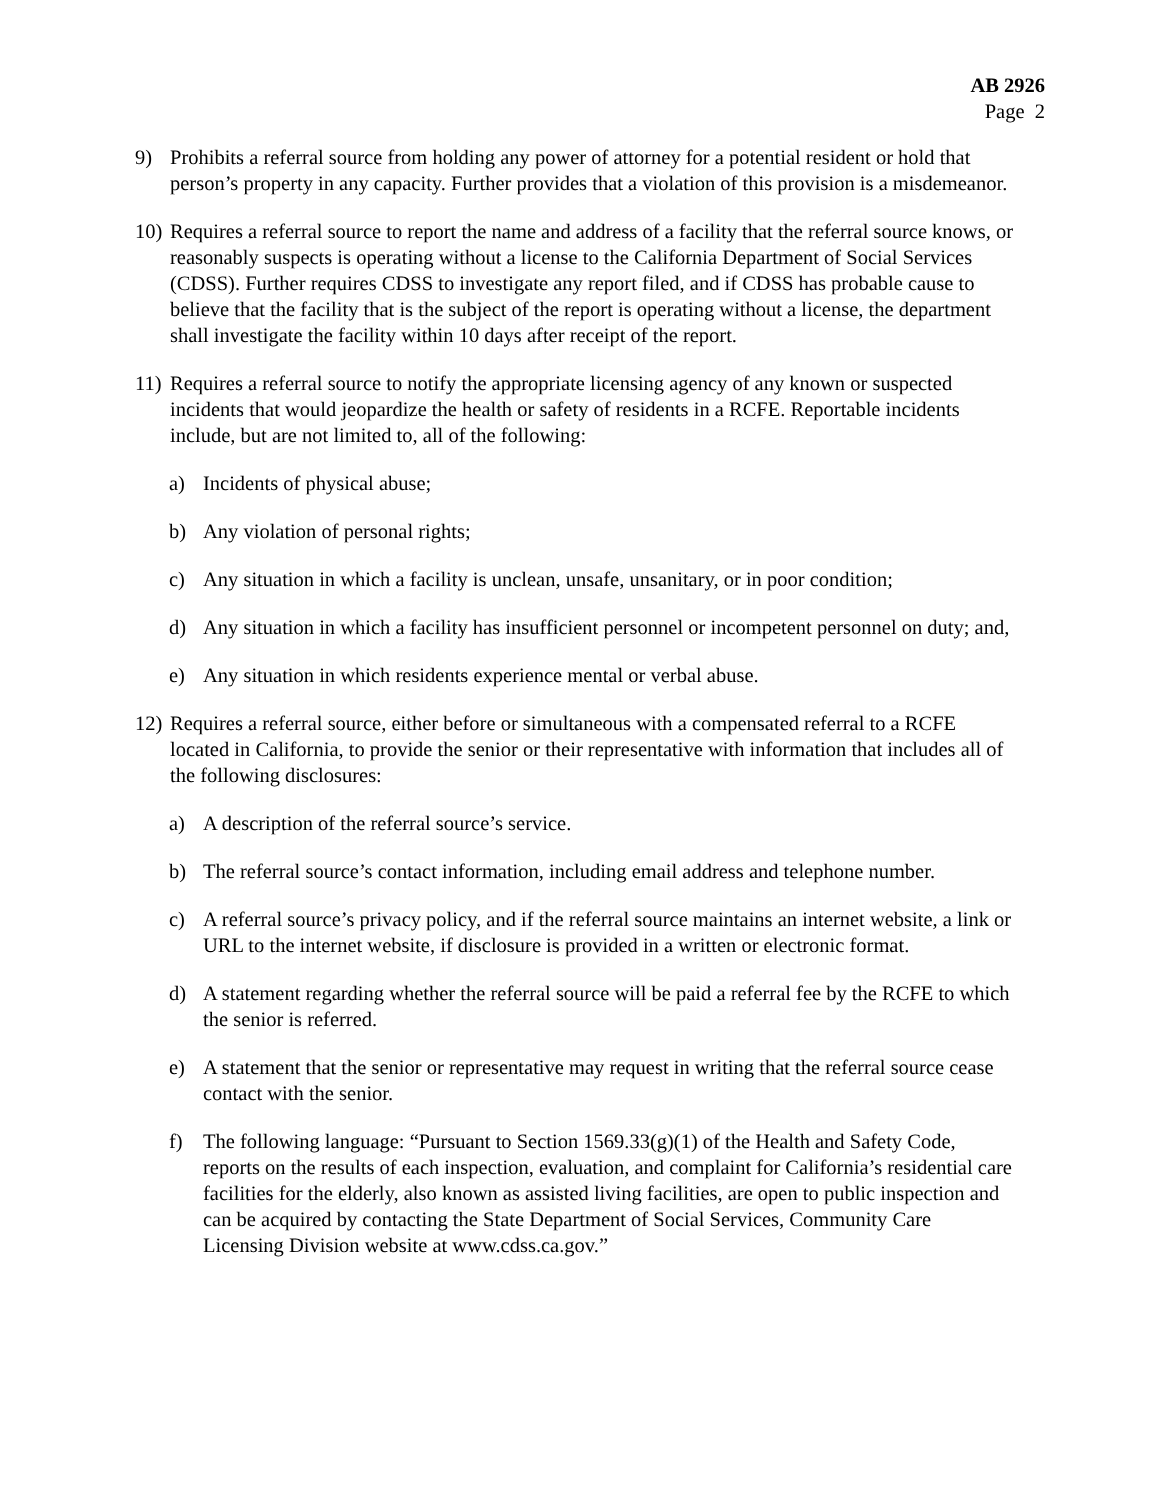AB 2926
Page 2
9) Prohibits a referral source from holding any power of attorney for a potential resident or hold that person’s property in any capacity. Further provides that a violation of this provision is a misdemeanor.
10)
Requires a referral source to report the name and address of a facility that the referral source knows, or reasonably suspects is operating without a license to the California Department of Social Services (CDSS). Further requires CDSS to investigate any report filed, and if CDSS has probable cause to believe that the facility that is the subject of the report is operating without a license, the department shall investigate the facility within 10 days after receipt of the report.
11)
Requires a referral source to notify the appropriate licensing agency of any known or suspected incidents that would jeopardize the health or safety of residents in a RCFE. Reportable incidents include, but are not limited to, all of the following:
a) Incidents of physical abuse;
b) Any violation of personal rights;
c) Any situation in which a facility is unclean, unsafe, unsanitary, or in poor condition;
d) Any situation in which a facility has insufficient personnel or incompetent personnel on duty; and,
e) Any situation in which residents experience mental or verbal abuse.
12)
Requires a referral source, either before or simultaneous with a compensated referral to a RCFE located in California, to provide the senior or their representative with information that includes all of the following disclosures:
a) A description of the referral source’s service.
b) The referral source’s contact information, including email address and telephone number.
c) A referral source’s privacy policy, and if the referral source maintains an internet website, a link or URL to the internet website, if disclosure is provided in a written or electronic format.
d) A statement regarding whether the referral source will be paid a referral fee by the RCFE to which the senior is referred.
e) A statement that the senior or representative may request in writing that the referral source cease contact with the senior.
f) The following language: “Pursuant to Section 1569.33(g)(1) of the Health and Safety Code, reports on the results of each inspection, evaluation, and complaint for California’s residential care facilities for the elderly, also known as assisted living facilities, are open to public inspection and can be acquired by contacting the State Department of Social Services, Community Care Licensing Division website at www.cdss.ca.gov.”